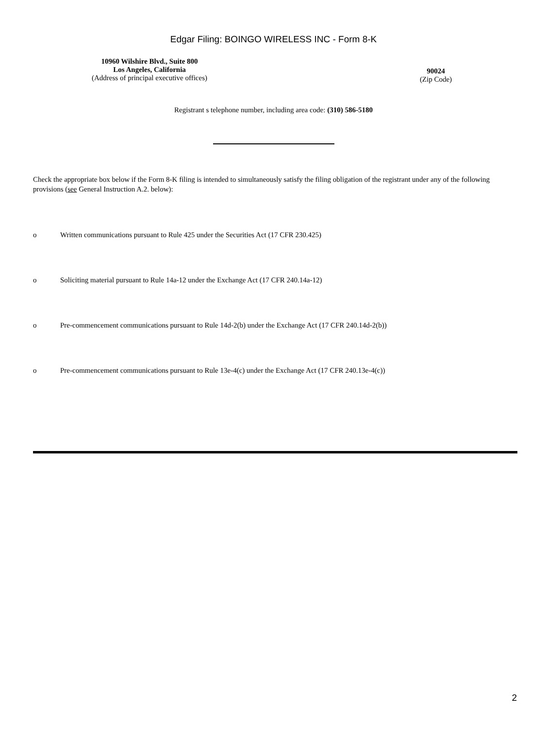Edgar Filing: BOINGO WIRELESS INC - Form 8-K
10960 Wilshire Blvd., Suite 800
Los Angeles, California
(Address of principal executive offices)
90024
(Zip Code)
Registrant s telephone number, including area code: (310) 586-5180
Check the appropriate box below if the Form 8-K filing is intended to simultaneously satisfy the filing obligation of the registrant under any of the following provisions (see General Instruction A.2. below):
o Written communications pursuant to Rule 425 under the Securities Act (17 CFR 230.425)
o Soliciting material pursuant to Rule 14a-12 under the Exchange Act (17 CFR 240.14a-12)
o Pre-commencement communications pursuant to Rule 14d-2(b) under the Exchange Act (17 CFR 240.14d-2(b))
o Pre-commencement communications pursuant to Rule 13e-4(c) under the Exchange Act (17 CFR 240.13e-4(c))
2